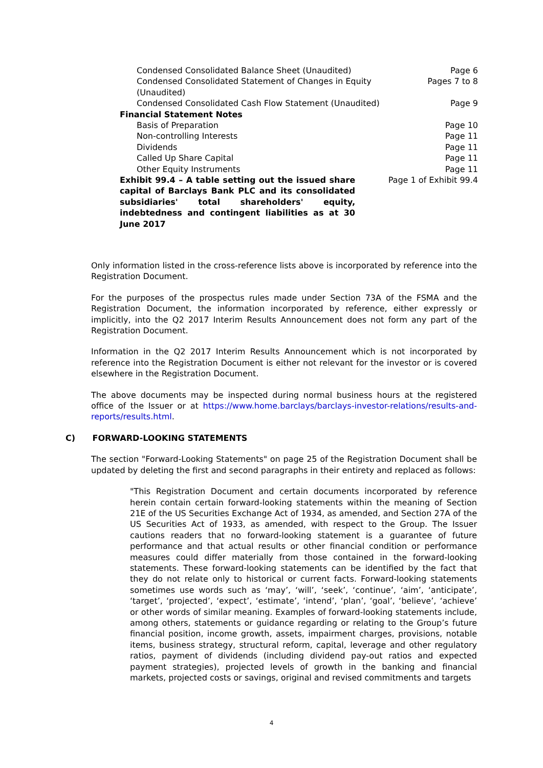| Condensed Consolidated Balance Sheet (Unaudited) | Page 6 |
| Condensed Consolidated Statement of Changes in Equity (Unaudited) | Pages 7 to 8 |
| Condensed Consolidated Cash Flow Statement (Unaudited) | Page 9 |
| Financial Statement Notes | |
| Basis of Preparation | Page 10 |
| Non-controlling Interests | Page 11 |
| Dividends | Page 11 |
| Called Up Share Capital | Page 11 |
| Other Equity Instruments | Page 11 |
| Exhibit 99.4 – A table setting out the issued share capital of Barclays Bank PLC and its consolidated subsidiaries' total shareholders' equity, indebtedness and contingent liabilities as at 30 June 2017 | Page 1 of Exhibit 99.4 |
Only information listed in the cross-reference lists above is incorporated by reference into the Registration Document.
For the purposes of the prospectus rules made under Section 73A of the FSMA and the Registration Document, the information incorporated by reference, either expressly or implicitly, into the Q2 2017 Interim Results Announcement does not form any part of the Registration Document.
Information in the Q2 2017 Interim Results Announcement which is not incorporated by reference into the Registration Document is either not relevant for the investor or is covered elsewhere in the Registration Document.
The above documents may be inspected during normal business hours at the registered office of the Issuer or at https://www.home.barclays/barclays-investor-relations/results-and-reports/results.html.
C) FORWARD-LOOKING STATEMENTS
The section "Forward-Looking Statements" on page 25 of the Registration Document shall be updated by deleting the first and second paragraphs in their entirety and replaced as follows:
"This Registration Document and certain documents incorporated by reference herein contain certain forward-looking statements within the meaning of Section 21E of the US Securities Exchange Act of 1934, as amended, and Section 27A of the US Securities Act of 1933, as amended, with respect to the Group. The Issuer cautions readers that no forward-looking statement is a guarantee of future performance and that actual results or other financial condition or performance measures could differ materially from those contained in the forward-looking statements. These forward-looking statements can be identified by the fact that they do not relate only to historical or current facts. Forward-looking statements sometimes use words such as ‘may’, ‘will’, ‘seek’, ‘continue’, ‘aim’, ‘anticipate’, ‘target’, ‘projected’, ‘expect’, ‘estimate’, ‘intend’, ‘plan’, ‘goal’, ‘believe’, ‘achieve’ or other words of similar meaning. Examples of forward-looking statements include, among others, statements or guidance regarding or relating to the Group’s future financial position, income growth, assets, impairment charges, provisions, notable items, business strategy, structural reform, capital, leverage and other regulatory ratios, payment of dividends (including dividend pay-out ratios and expected payment strategies), projected levels of growth in the banking and financial markets, projected costs or savings, original and revised commitments and targets
4